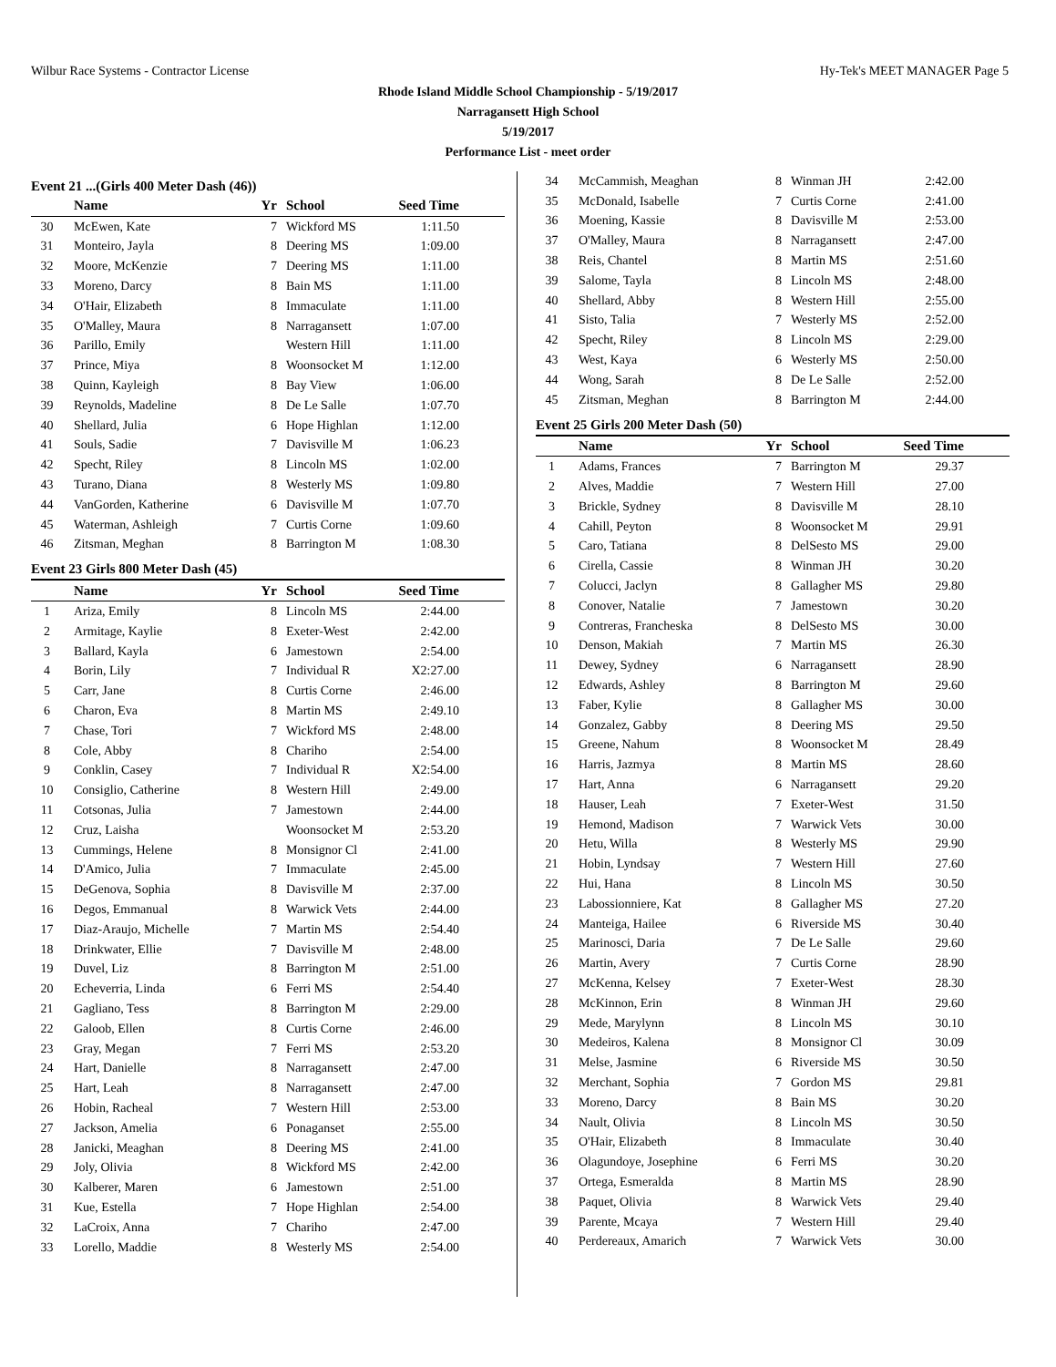Wilbur Race Systems - Contractor License Hy-Tek's MEET MANAGER Page 5
Rhode Island Middle School Championship - 5/19/2017
Narragansett High School
5/19/2017
Performance List - meet order
Event 21 ...(Girls 400 Meter Dash (46))
| | Name | Yr | School | Seed Time | |
| --- | --- | --- | --- | --- | --- |
| 30 | McEwen, Kate | 7 | Wickford MS | 1:11.50 | |
| 31 | Monteiro, Jayla | 8 | Deering MS | 1:09.00 | |
| 32 | Moore, McKenzie | 7 | Deering MS | 1:11.00 | |
| 33 | Moreno, Darcy | 8 | Bain MS | 1:11.00 | |
| 34 | O'Hair, Elizabeth | 8 | Immaculate | 1:11.00 | |
| 35 | O'Malley, Maura | 8 | Narragansett | 1:07.00 | |
| 36 | Parillo, Emily | | Western Hill | 1:11.00 | |
| 37 | Prince, Miya | 8 | Woonsocket M | 1:12.00 | |
| 38 | Quinn, Kayleigh | 8 | Bay View | 1:06.00 | |
| 39 | Reynolds, Madeline | 8 | De Le Salle | 1:07.70 | |
| 40 | Shellard, Julia | 6 | Hope Highlan | 1:12.00 | |
| 41 | Souls, Sadie | 7 | Davisville M | 1:06.23 | |
| 42 | Specht, Riley | 8 | Lincoln MS | 1:02.00 | |
| 43 | Turano, Diana | 8 | Westerly MS | 1:09.80 | |
| 44 | VanGorden, Katherine | 6 | Davisville M | 1:07.70 | |
| 45 | Waterman, Ashleigh | 7 | Curtis Corne | 1:09.60 | |
| 46 | Zitsman, Meghan | 8 | Barrington M | 1:08.30 | |
Event 23 Girls 800 Meter Dash (45)
| | Name | Yr | School | Seed Time | |
| --- | --- | --- | --- | --- | --- |
| 1 | Ariza, Emily | 8 | Lincoln MS | 2:44.00 | |
| 2 | Armitage, Kaylie | 8 | Exeter-West | 2:42.00 | |
| 3 | Ballard, Kayla | 6 | Jamestown | 2:54.00 | |
| 4 | Borin, Lily | 7 | Individual R | X2:27.00 | |
| 5 | Carr, Jane | 8 | Curtis Corne | 2:46.00 | |
| 6 | Charon, Eva | 8 | Martin MS | 2:49.10 | |
| 7 | Chase, Tori | 7 | Wickford MS | 2:48.00 | |
| 8 | Cole, Abby | 8 | Chariho | 2:54.00 | |
| 9 | Conklin, Casey | 7 | Individual R | X2:54.00 | |
| 10 | Consiglio, Catherine | 8 | Western Hill | 2:49.00 | |
| 11 | Cotsonas, Julia | 7 | Jamestown | 2:44.00 | |
| 12 | Cruz, Laisha | | Woonsocket M | 2:53.20 | |
| 13 | Cummings, Helene | 8 | Monsignor Cl | 2:41.00 | |
| 14 | D'Amico, Julia | 7 | Immaculate | 2:45.00 | |
| 15 | DeGenova, Sophia | 8 | Davisville M | 2:37.00 | |
| 16 | Degos, Emmanual | 8 | Warwick Vets | 2:44.00 | |
| 17 | Diaz-Araujo, Michelle | 7 | Martin MS | 2:54.40 | |
| 18 | Drinkwater, Ellie | 7 | Davisville M | 2:48.00 | |
| 19 | Duvel, Liz | 8 | Barrington M | 2:51.00 | |
| 20 | Echeverria, Linda | 6 | Ferri MS | 2:54.40 | |
| 21 | Gagliano, Tess | 8 | Barrington M | 2:29.00 | |
| 22 | Galoob, Ellen | 8 | Curtis Corne | 2:46.00 | |
| 23 | Gray, Megan | 7 | Ferri MS | 2:53.20 | |
| 24 | Hart, Danielle | 8 | Narragansett | 2:47.00 | |
| 25 | Hart, Leah | 8 | Narragansett | 2:47.00 | |
| 26 | Hobin, Racheal | 7 | Western Hill | 2:53.00 | |
| 27 | Jackson, Amelia | 6 | Ponaganset | 2:55.00 | |
| 28 | Janicki, Meaghan | 8 | Deering MS | 2:41.00 | |
| 29 | Joly, Olivia | 8 | Wickford MS | 2:42.00 | |
| 30 | Kalberer, Maren | 6 | Jamestown | 2:51.00 | |
| 31 | Kue, Estella | 7 | Hope Highlan | 2:54.00 | |
| 32 | LaCroix, Anna | 7 | Chariho | 2:47.00 | |
| 33 | Lorello, Maddie | 8 | Westerly MS | 2:54.00 | |
| 34 | McCammish, Meaghan | 8 | Winman JH | 2:42.00 | |
| 35 | McDonald, Isabelle | 7 | Curtis Corne | 2:41.00 | |
| 36 | Moening, Kassie | 8 | Davisville M | 2:53.00 | |
| 37 | O'Malley, Maura | 8 | Narragansett | 2:47.00 | |
| 38 | Reis, Chantel | 8 | Martin MS | 2:51.60 | |
| 39 | Salome, Tayla | 8 | Lincoln MS | 2:48.00 | |
| 40 | Shellard, Abby | 8 | Western Hill | 2:55.00 | |
| 41 | Sisto, Talia | 7 | Westerly MS | 2:52.00 | |
| 42 | Specht, Riley | 8 | Lincoln MS | 2:29.00 | |
| 43 | West, Kaya | 6 | Westerly MS | 2:50.00 | |
| 44 | Wong, Sarah | 8 | De Le Salle | 2:52.00 | |
| 45 | Zitsman, Meghan | 8 | Barrington M | 2:44.00 | |
Event 25 Girls 200 Meter Dash (50)
| | Name | Yr | School | Seed Time | |
| --- | --- | --- | --- | --- | --- |
| 1 | Adams, Frances | 7 | Barrington M | 29.37 | |
| 2 | Alves, Maddie | 7 | Western Hill | 27.00 | |
| 3 | Brickle, Sydney | 8 | Davisville M | 28.10 | |
| 4 | Cahill, Peyton | 8 | Woonsocket M | 29.91 | |
| 5 | Caro, Tatiana | 8 | DelSesto MS | 29.00 | |
| 6 | Cirella, Cassie | 8 | Winman JH | 30.20 | |
| 7 | Colucci, Jaclyn | 8 | Gallagher MS | 29.80 | |
| 8 | Conover, Natalie | 7 | Jamestown | 30.20 | |
| 9 | Contreras, Francheska | 8 | DelSesto MS | 30.00 | |
| 10 | Denson, Makiah | 7 | Martin MS | 26.30 | |
| 11 | Dewey, Sydney | 6 | Narragansett | 28.90 | |
| 12 | Edwards, Ashley | 8 | Barrington M | 29.60 | |
| 13 | Faber, Kylie | 8 | Gallagher MS | 30.00 | |
| 14 | Gonzalez, Gabby | 8 | Deering MS | 29.50 | |
| 15 | Greene, Nahum | 8 | Woonsocket M | 28.49 | |
| 16 | Harris, Jazmya | 8 | Martin MS | 28.60 | |
| 17 | Hart, Anna | 6 | Narragansett | 29.20 | |
| 18 | Hauser, Leah | 7 | Exeter-West | 31.50 | |
| 19 | Hemond, Madison | 7 | Warwick Vets | 30.00 | |
| 20 | Hetu, Willa | 8 | Westerly MS | 29.90 | |
| 21 | Hobin, Lyndsay | 7 | Western Hill | 27.60 | |
| 22 | Hui, Hana | 8 | Lincoln MS | 30.50 | |
| 23 | Labossionniere, Kat | 8 | Gallagher MS | 27.20 | |
| 24 | Manteiga, Hailee | 6 | Riverside MS | 30.40 | |
| 25 | Marinosci, Daria | 7 | De Le Salle | 29.60 | |
| 26 | Martin, Avery | 7 | Curtis Corne | 28.90 | |
| 27 | McKenna, Kelsey | 7 | Exeter-West | 28.30 | |
| 28 | McKinnon, Erin | 8 | Winman JH | 29.60 | |
| 29 | Mede, Marylynn | 8 | Lincoln MS | 30.10 | |
| 30 | Medeiros, Kalena | 8 | Monsignor Cl | 30.09 | |
| 31 | Melse, Jasmine | 6 | Riverside MS | 30.50 | |
| 32 | Merchant, Sophia | 7 | Gordon MS | 29.81 | |
| 33 | Moreno, Darcy | 8 | Bain MS | 30.20 | |
| 34 | Nault, Olivia | 8 | Lincoln MS | 30.50 | |
| 35 | O'Hair, Elizabeth | 8 | Immaculate | 30.40 | |
| 36 | Olagundoye, Josephine | 6 | Ferri MS | 30.20 | |
| 37 | Ortega, Esmeralda | 8 | Martin MS | 28.90 | |
| 38 | Paquet, Olivia | 8 | Warwick Vets | 29.40 | |
| 39 | Parente, Mcaya | 7 | Western Hill | 29.40 | |
| 40 | Perdereaux, Amarich | 7 | Warwick Vets | 30.00 | |